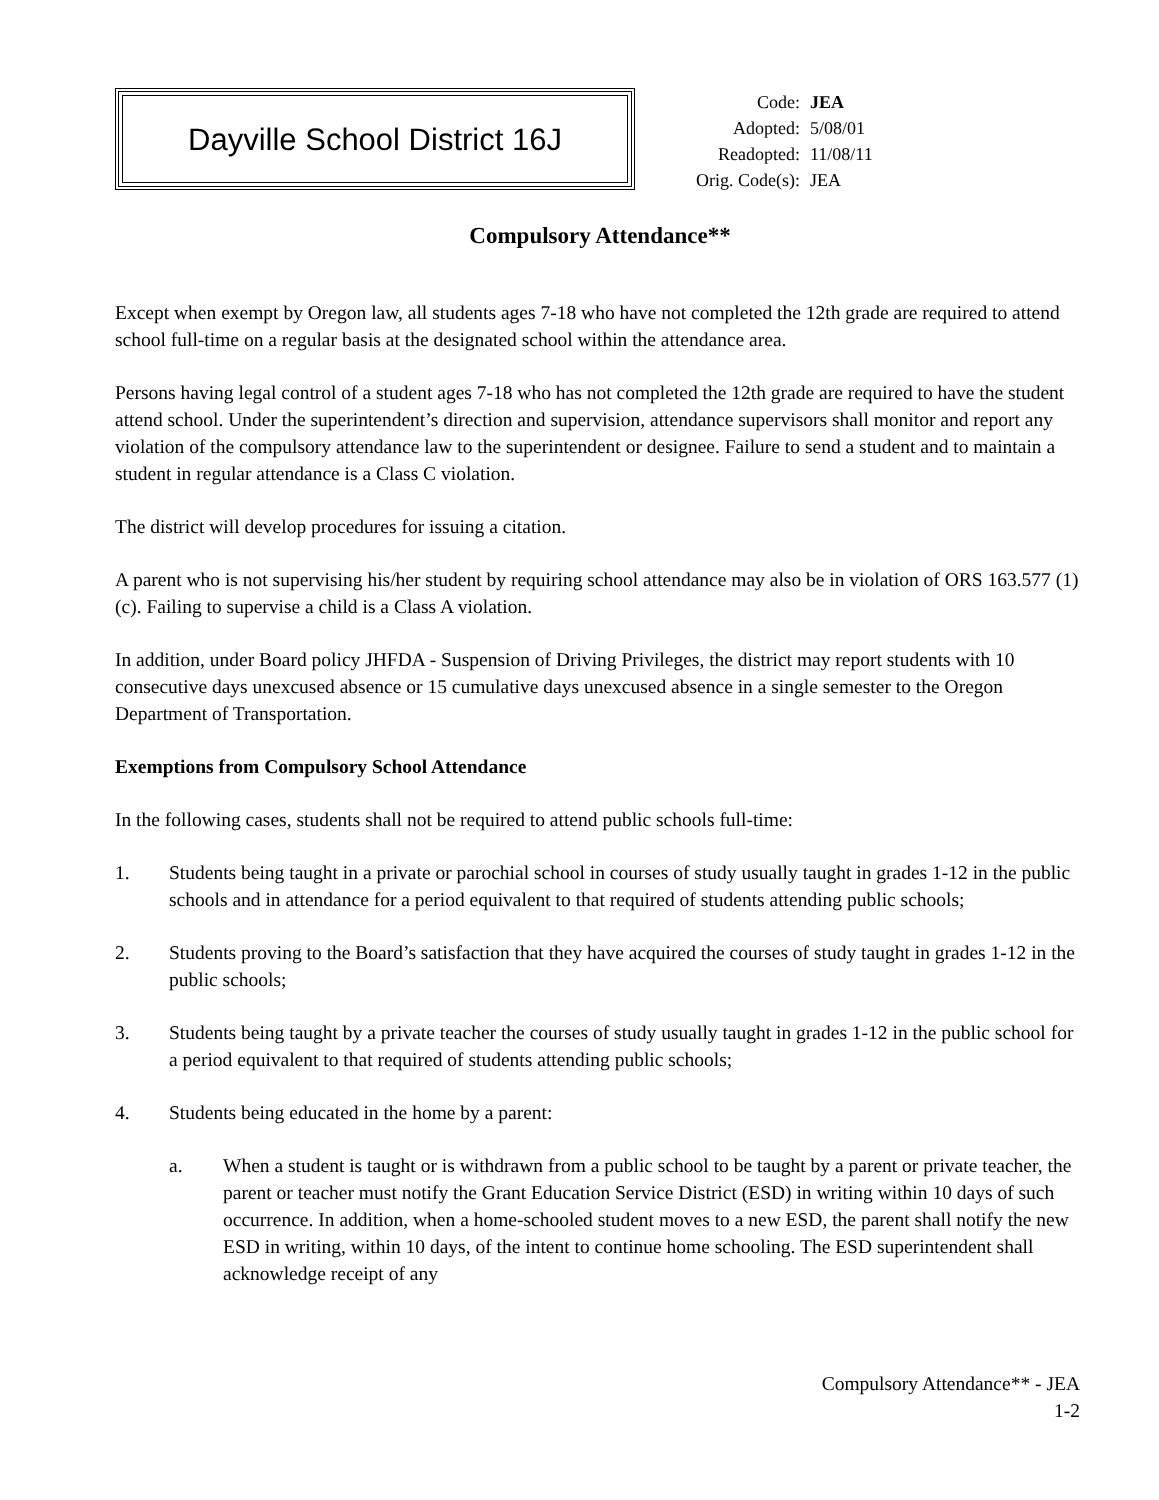Dayville School District 16J
| Code: | JEA |
| Adopted: | 5/08/01 |
| Readopted: | 11/08/11 |
| Orig. Code(s): | JEA |
Compulsory Attendance**
Except when exempt by Oregon law, all students ages 7-18 who have not completed the 12th grade are required to attend school full-time on a regular basis at the designated school within the attendance area.
Persons having legal control of a student ages 7-18 who has not completed the 12th grade are required to have the student attend school. Under the superintendent’s direction and supervision, attendance supervisors shall monitor and report any violation of the compulsory attendance law to the superintendent or designee. Failure to send a student and to maintain a student in regular attendance is a Class C violation.
The district will develop procedures for issuing a citation.
A parent who is not supervising his/her student by requiring school attendance may also be in violation of ORS 163.577 (1)(c). Failing to supervise a child is a Class A violation.
In addition, under Board policy JHFDA - Suspension of Driving Privileges, the district may report students with 10 consecutive days unexcused absence or 15 cumulative days unexcused absence in a single semester to the Oregon Department of Transportation.
Exemptions from Compulsory School Attendance
In the following cases, students shall not be required to attend public schools full-time:
1. Students being taught in a private or parochial school in courses of study usually taught in grades 1-12 in the public schools and in attendance for a period equivalent to that required of students attending public schools;
2. Students proving to the Board’s satisfaction that they have acquired the courses of study taught in grades 1-12 in the public schools;
3. Students being taught by a private teacher the courses of study usually taught in grades 1-12 in the public school for a period equivalent to that required of students attending public schools;
4. Students being educated in the home by a parent:
a. When a student is taught or is withdrawn from a public school to be taught by a parent or private teacher, the parent or teacher must notify the Grant Education Service District (ESD) in writing within 10 days of such occurrence. In addition, when a home-schooled student moves to a new ESD, the parent shall notify the new ESD in writing, within 10 days, of the intent to continue home schooling. The ESD superintendent shall acknowledge receipt of any
Compulsory Attendance** - JEA
1-2